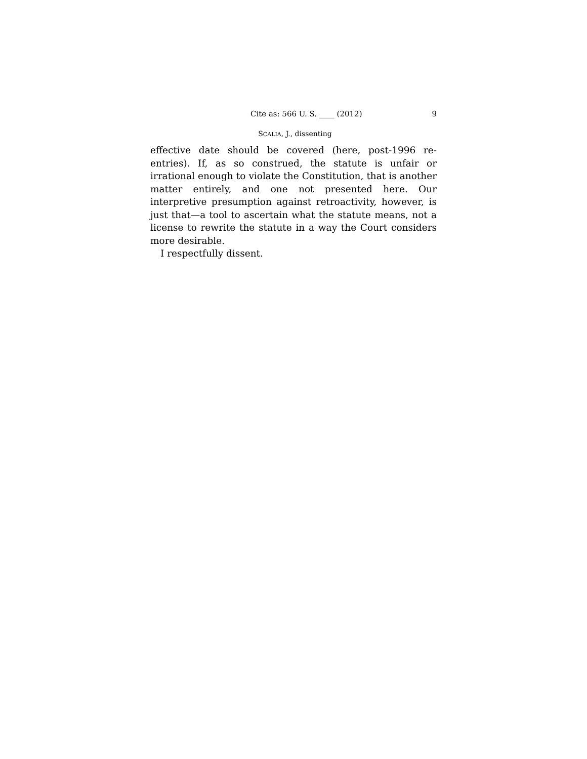Cite as: 566 U. S. ____ (2012) 9
SCALIA, J., dissenting
effective date should be covered (here, post-1996 re-entries). If, as so construed, the statute is unfair or irrational enough to violate the Constitution, that is another matter entirely, and one not presented here. Our interpretive presumption against retroactivity, however, is just that—a tool to ascertain what the statute means, not a license to rewrite the statute in a way the Court considers more desirable.
I respectfully dissent.